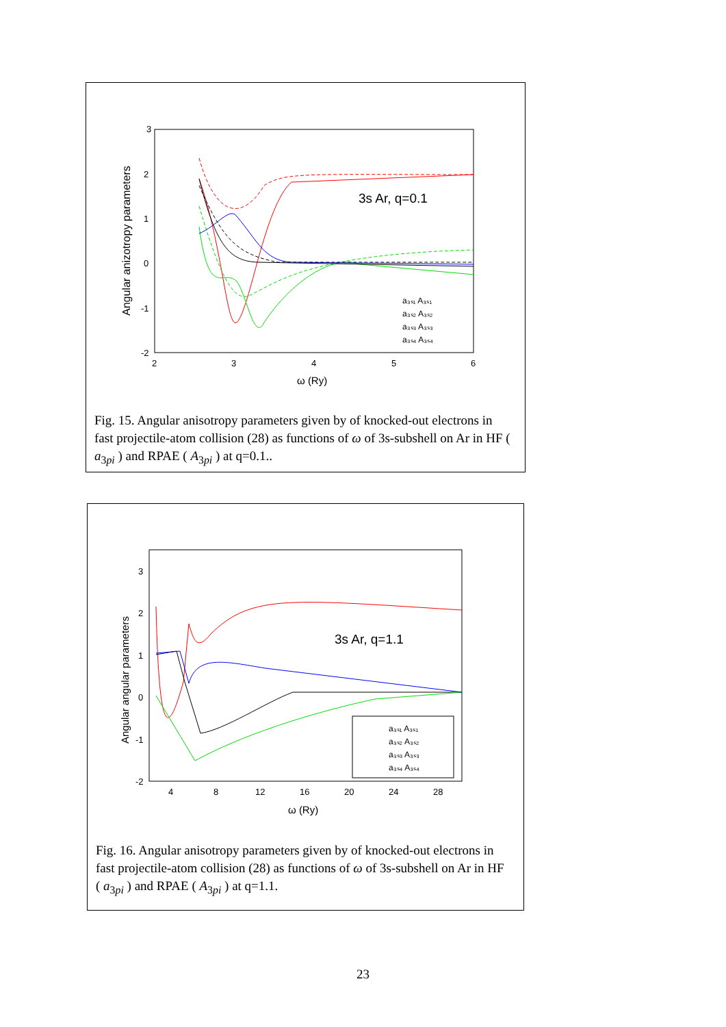3
2
1
0
-1
-2
2
3
4
5
6
ω (Ry)
Angular anizotropy parameters
3s Ar, q=0.1
a₃ₛ₁ A₃ₛ₁
a₃ₛ₂ A₃ₛ₂
a₃ₛ₃ A₃ₛ₃
a₃ₛ₄ A₃ₛ₄
Fig. 15. Angular anisotropy parameters given by of knocked-out electrons in fast projectile-atom collision (28) as functions of ω of 3s-subshell on Ar in HF ( a<sub>3pi</sub> ) and RPAE ( A<sub>3pi</sub> ) at q=0.1..
3
2
1
0
-1
-2
4
8
12
16
20
24
28
ω (Ry)
Angular angular parameters
3s Ar, q=1.1
a₃ₛ₁ A₃ₛ₁
a₃ₛ₂ A₃ₛ₂
a₃ₛ₃ A₃ₛ₃
a₃ₛ₄ A₃ₛ₄
Fig. 16. Angular anisotropy parameters given by of knocked-out electrons in fast projectile-atom collision (28) as functions of ω of 3s-subshell on Ar in HF ( a<sub>3pi</sub> ) and RPAE ( A<sub>3pi</sub> ) at q=1.1.
23